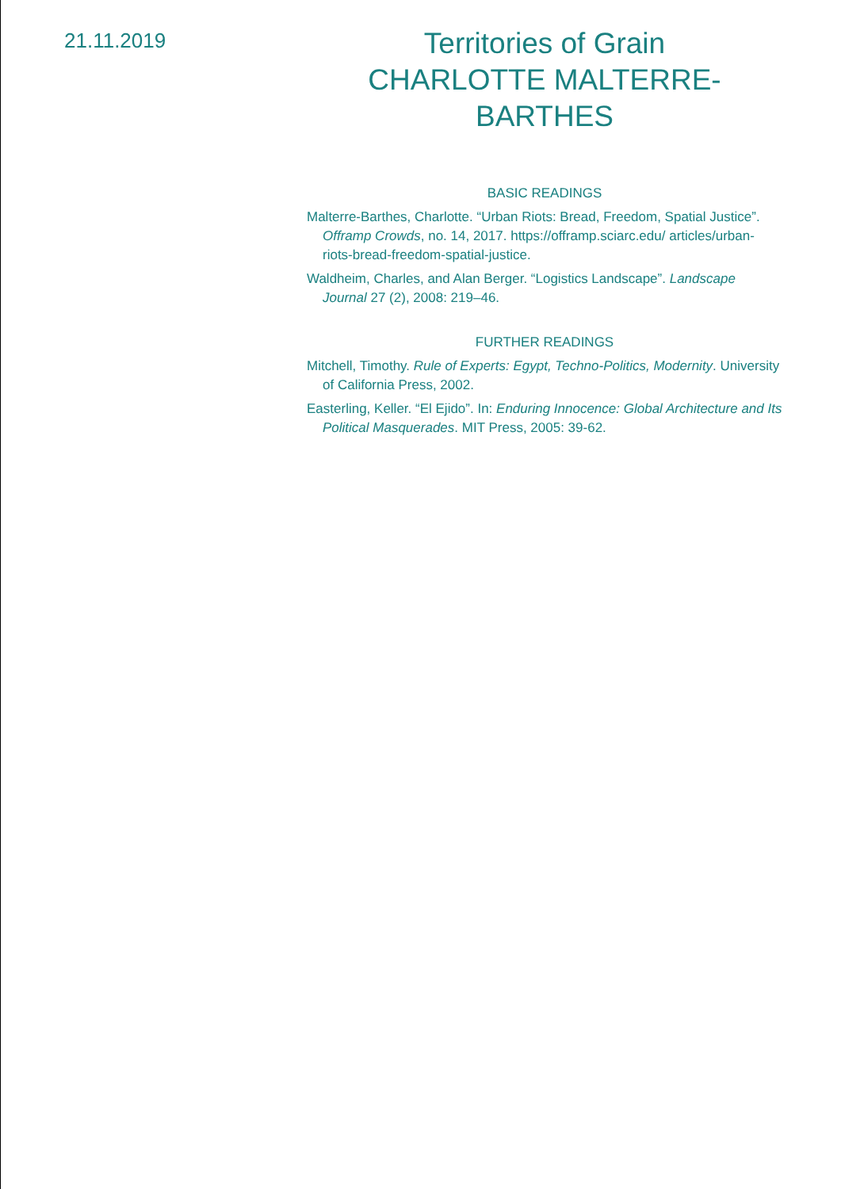21.11.2019
Territories of Grain
CHARLOTTE MALTERRE-BARTHES
BASIC READINGS
Malterre-Barthes, Charlotte. “Urban Riots: Bread, Freedom, Spatial Justice”. Offramp Crowds, no. 14, 2017. https://offramp.sciarc.edu/ articles/urban-riots-bread-freedom-spatial-justice.
Waldheim, Charles, and Alan Berger. “Logistics Landscape”. Landscape Journal 27 (2), 2008: 219–46.
FURTHER READINGS
Mitchell, Timothy. Rule of Experts: Egypt, Techno-Politics, Modernity. University of California Press, 2002.
Easterling, Keller. “El Ejido”. In: Enduring Innocence: Global Architecture and Its Political Masquerades. MIT Press, 2005: 39-62.